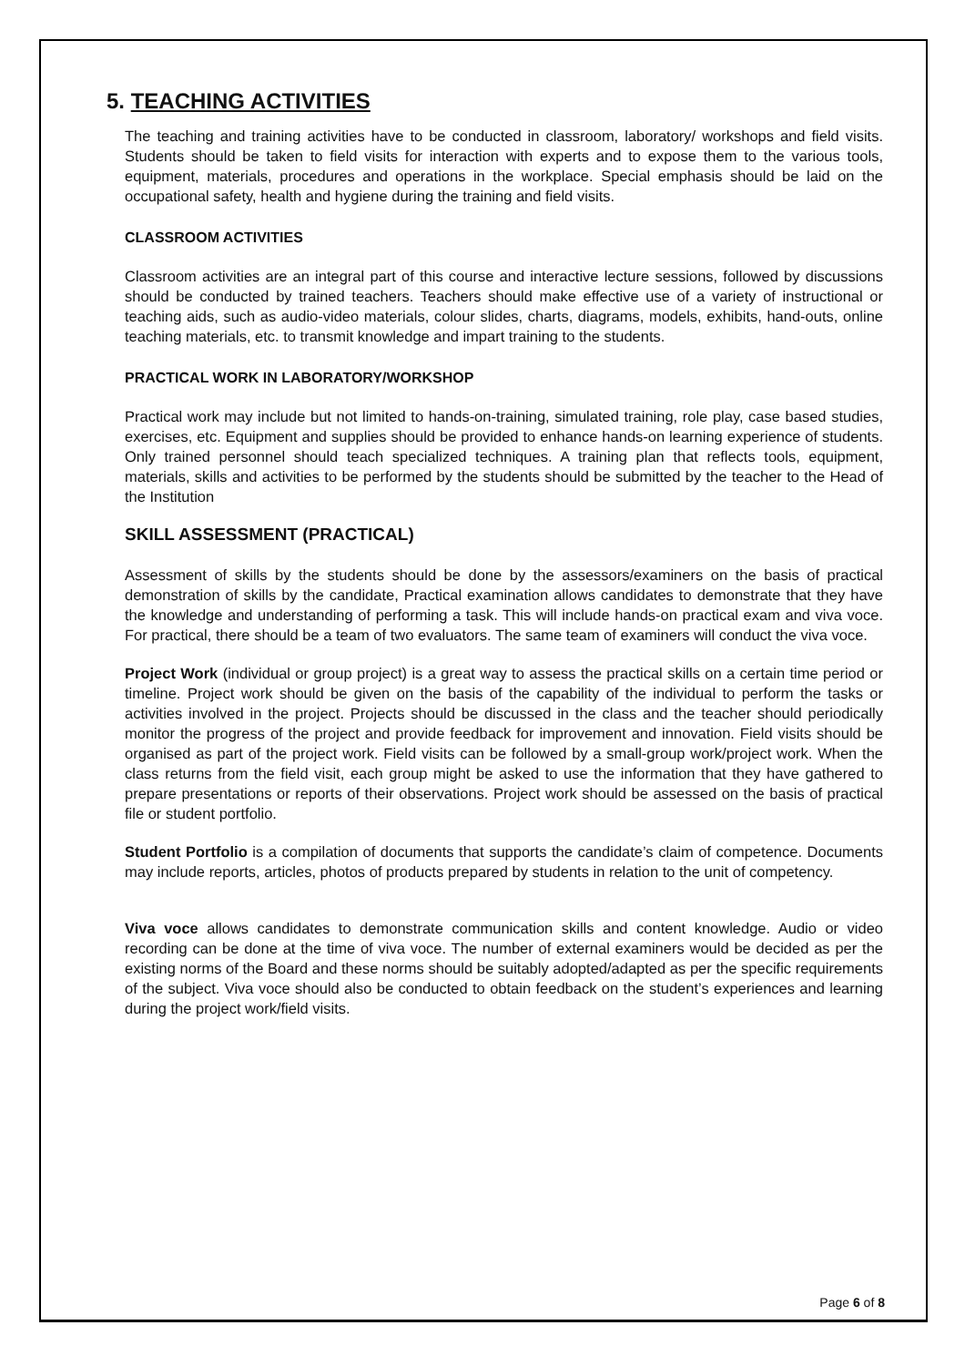5. TEACHING ACTIVITIES
The teaching and training activities have to be conducted in classroom, laboratory/ workshops and field visits. Students should be taken to field visits for interaction with experts and to expose them to the various tools, equipment, materials, procedures and operations in the workplace. Special emphasis should be laid on the occupational safety, health and hygiene during the training and field visits.
CLASSROOM ACTIVITIES
Classroom activities are an integral part of this course and interactive lecture sessions, followed by discussions should be conducted by trained teachers. Teachers should make effective use of a variety of instructional or teaching aids, such as audio-video materials, colour slides, charts, diagrams, models, exhibits, hand-outs, online teaching materials, etc. to transmit knowledge and impart training to the students.
PRACTICAL WORK IN LABORATORY/WORKSHOP
Practical work may include but not limited to hands-on-training, simulated training, role play, case based studies, exercises, etc. Equipment and supplies should be provided to enhance hands-on learning experience of students. Only trained personnel should teach specialized techniques. A training plan that reflects tools, equipment, materials, skills and activities to be performed by the students should be submitted by the teacher to the Head of the Institution
SKILL ASSESSMENT (PRACTICAL)
Assessment of skills by the students should be done by the assessors/examiners on the basis of practical demonstration of skills by the candidate, Practical examination allows candidates to demonstrate that they have the knowledge and understanding of performing a task. This will include hands-on practical exam and viva voce. For practical, there should be a team of two evaluators. The same team of examiners will conduct the viva voce.
Project Work (individual or group project) is a great way to assess the practical skills on a certain time period or timeline. Project work should be given on the basis of the capability of the individual to perform the tasks or activities involved in the project. Projects should be discussed in the class and the teacher should periodically monitor the progress of the project and provide feedback for improvement and innovation. Field visits should be organised as part of the project work. Field visits can be followed by a small-group work/project work. When the class returns from the field visit, each group might be asked to use the information that they have gathered to prepare presentations or reports of their observations. Project work should be assessed on the basis of practical file or student portfolio.
Student Portfolio is a compilation of documents that supports the candidate’s claim of competence. Documents may include reports, articles, photos of products prepared by students in relation to the unit of competency.
Viva voce allows candidates to demonstrate communication skills and content knowledge. Audio or video recording can be done at the time of viva voce. The number of external examiners would be decided as per the existing norms of the Board and these norms should be suitably adopted/adapted as per the specific requirements of the subject. Viva voce should also be conducted to obtain feedback on the student’s experiences and learning during the project work/field visits.
Page 6 of 8